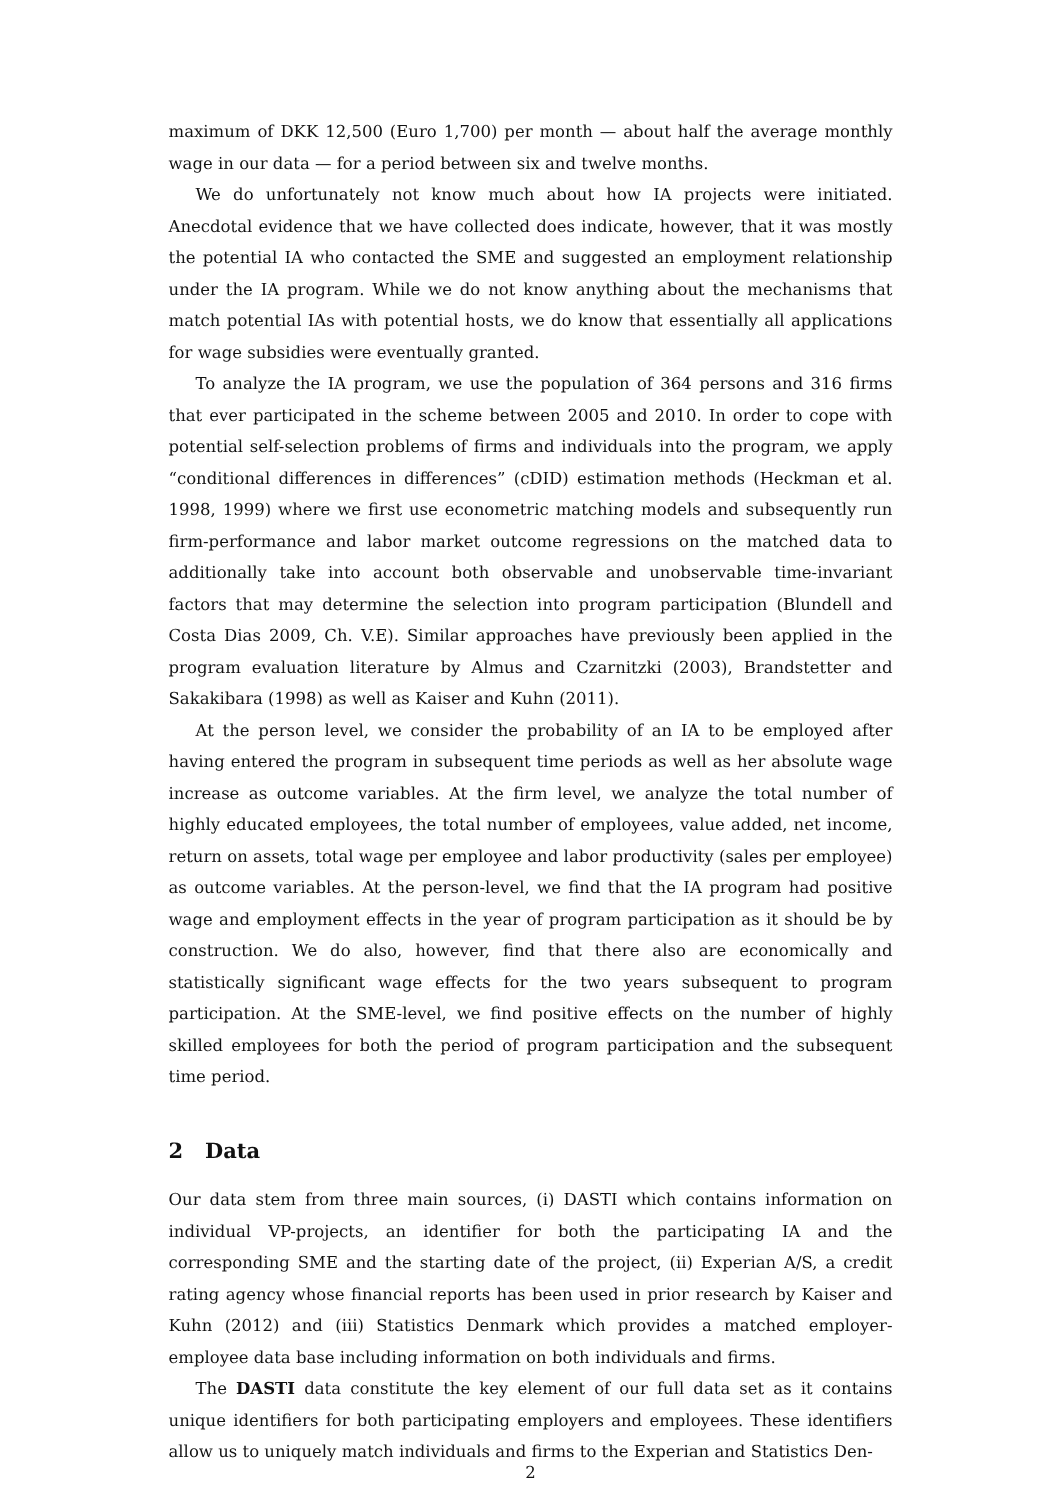maximum of DKK 12,500 (Euro 1,700) per month — about half the average monthly wage in our data — for a period between six and twelve months.
We do unfortunately not know much about how IA projects were initiated. Anecdotal evidence that we have collected does indicate, however, that it was mostly the potential IA who contacted the SME and suggested an employment relationship under the IA program. While we do not know anything about the mechanisms that match potential IAs with potential hosts, we do know that essentially all applications for wage subsidies were eventually granted.
To analyze the IA program, we use the population of 364 persons and 316 firms that ever participated in the scheme between 2005 and 2010. In order to cope with potential self-selection problems of firms and individuals into the program, we apply “conditional differences in differences” (cDID) estimation methods (Heckman et al. 1998, 1999) where we first use econometric matching models and subsequently run firm-performance and labor market outcome regressions on the matched data to additionally take into account both observable and unobservable time-invariant factors that may determine the selection into program participation (Blundell and Costa Dias 2009, Ch. V.E). Similar approaches have previously been applied in the program evaluation literature by Almus and Czarnitzki (2003), Brandstetter and Sakakibara (1998) as well as Kaiser and Kuhn (2011).
At the person level, we consider the probability of an IA to be employed after having entered the program in subsequent time periods as well as her absolute wage increase as outcome variables. At the firm level, we analyze the total number of highly educated employees, the total number of employees, value added, net income, return on assets, total wage per employee and labor productivity (sales per employee) as outcome variables. At the person-level, we find that the IA program had positive wage and employment effects in the year of program participation as it should be by construction. We do also, however, find that there also are economically and statistically significant wage effects for the two years subsequent to program participation. At the SME-level, we find positive effects on the number of highly skilled employees for both the period of program participation and the subsequent time period.
2 Data
Our data stem from three main sources, (i) DASTI which contains information on individual VP-projects, an identifier for both the participating IA and the corresponding SME and the starting date of the project, (ii) Experian A/S, a credit rating agency whose financial reports has been used in prior research by Kaiser and Kuhn (2012) and (iii) Statistics Denmark which provides a matched employer-employee data base including information on both individuals and firms.
The DASTI data constitute the key element of our full data set as it contains unique identifiers for both participating employers and employees. These identifiers allow us to uniquely match individuals and firms to the Experian and Statistics Den-
2